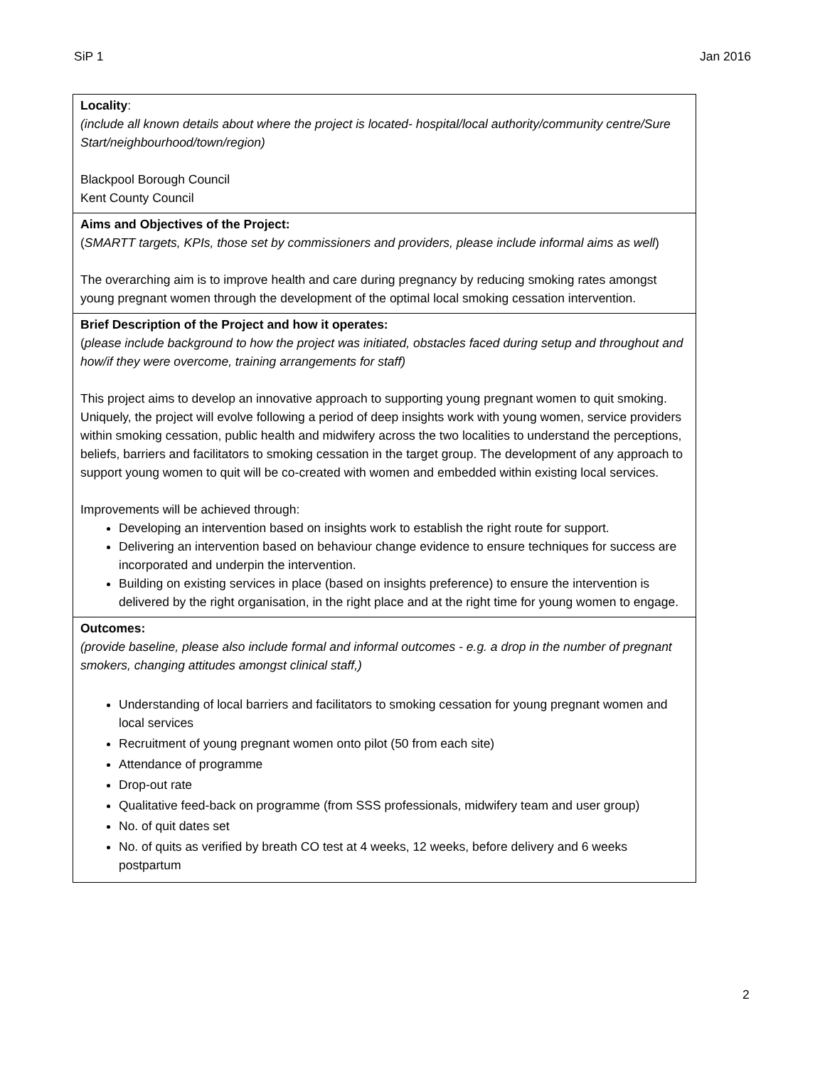SiP 1 Jan 2016
| Locality : (include all known details about where the project is located- hospital/local authority/community centre/Sure Start/neighbourhood/town/region) Blackpool Borough Council Kent County Council |
| Aims and Objectives of the Project: ( SMARTT targets, KPIs, those set by commissioners and providers, please include informal aims as well ) The overarching aim is to improve health and care during pregnancy by reducing smoking rates amongst young pregnant women through the development of the optimal local smoking cessation intervention. |
| Brief Description of the Project and how it operates: ( please include background to how the project was initiated, obstacles faced during setup and throughout and how/if they were overcome, training arrangements for staff) This project aims to develop an innovative approach to supporting young pregnant women to quit smoking. Uniquely, the project will evolve following a period of deep insights work with young women, service providers within smoking cessation, public health and midwifery across the two localities to understand the perceptions, beliefs, barriers and facilitators to smoking cessation in the target group. The development of any approach to support young women to quit will be co-created with women and embedded within existing local services. Improvements will be achieved through: Developing an intervention based on insights work to establish the right route for support. Delivering an intervention based on behaviour change evidence to ensure techniques for success are incorporated and underpin the intervention. Building on existing services in place (based on insights preference) to ensure the intervention is delivered by the right organisation, in the right place and at the right time for young women to engage. |
| Outcomes: (provide baseline, please also include formal and informal outcomes - e.g. a drop in the number of pregnant smokers, changing attitudes amongst clinical staff,) Understanding of local barriers and facilitators to smoking cessation for young pregnant women and local services Recruitment of young pregnant women onto pilot (50 from each site) Attendance of programme Drop-out rate Qualitative feed-back on programme (from SSS professionals, midwifery team and user group) No. of quit dates set No. of quits as verified by breath CO test at 4 weeks, 12 weeks, before delivery and 6 weeks postpartum |
2